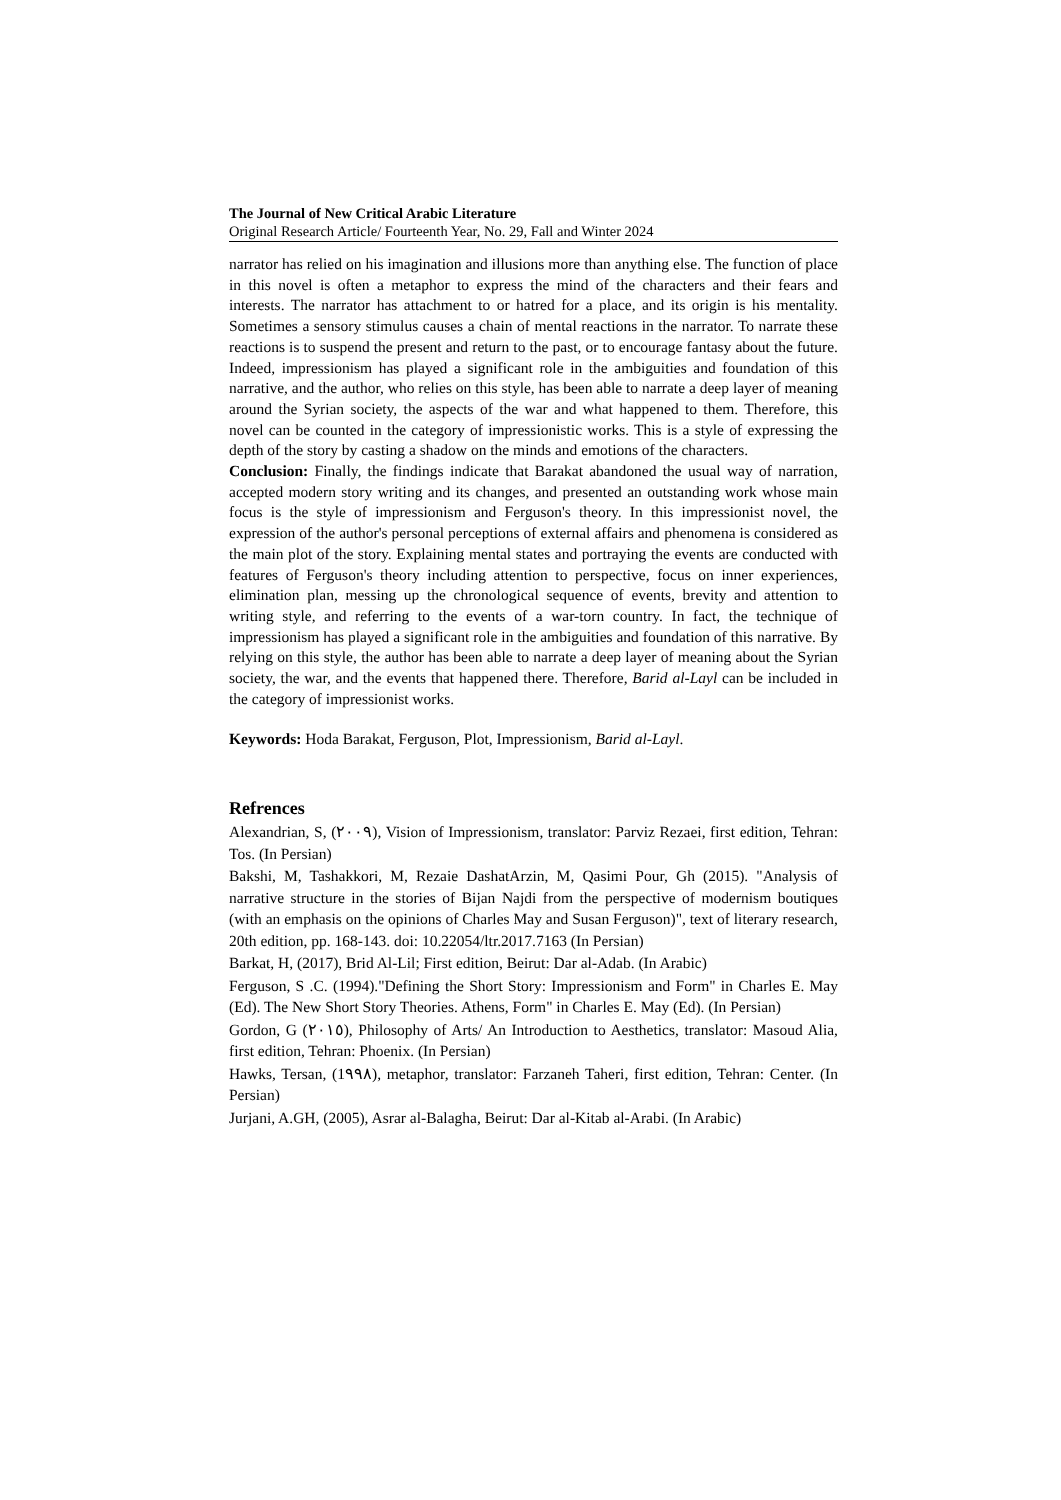The Journal of New Critical Arabic Literature
Original Research Article/ Fourteenth Year, No. 29, Fall and Winter 2024
narrator has relied on his imagination and illusions more than anything else. The function of place in this novel is often a metaphor to express the mind of the characters and their fears and interests. The narrator has attachment to or hatred for a place, and its origin is his mentality. Sometimes a sensory stimulus causes a chain of mental reactions in the narrator. To narrate these reactions is to suspend the present and return to the past, or to encourage fantasy about the future. Indeed, impressionism has played a significant role in the ambiguities and foundation of this narrative, and the author, who relies on this style, has been able to narrate a deep layer of meaning around the Syrian society, the aspects of the war and what happened to them. Therefore, this novel can be counted in the category of impressionistic works. This is a style of expressing the depth of the story by casting a shadow on the minds and emotions of the characters.
Conclusion: Finally, the findings indicate that Barakat abandoned the usual way of narration, accepted modern story writing and its changes, and presented an outstanding work whose main focus is the style of impressionism and Ferguson's theory. In this impressionist novel, the expression of the author's personal perceptions of external affairs and phenomena is considered as the main plot of the story. Explaining mental states and portraying the events are conducted with features of Ferguson's theory including attention to perspective, focus on inner experiences, elimination plan, messing up the chronological sequence of events, brevity and attention to writing style, and referring to the events of a war-torn country. In fact, the technique of impressionism has played a significant role in the ambiguities and foundation of this narrative. By relying on this style, the author has been able to narrate a deep layer of meaning about the Syrian society, the war, and the events that happened there. Therefore, Barid al-Layl can be included in the category of impressionist works.
Keywords: Hoda Barakat, Ferguson, Plot, Impressionism, Barid al-Layl.
Refrences
Alexandrian, S, (٢٠٠٩), Vision of Impressionism, translator: Parviz Rezaei, first edition, Tehran: Tos. (In Persian)
Bakshi, M, Tashakkori, M, Rezaie DashatArzin, M, Qasimi Pour, Gh (2015). "Analysis of narrative structure in the stories of Bijan Najdi from the perspective of modernism boutiques (with an emphasis on the opinions of Charles May and Susan Ferguson)", text of literary research, 20th edition, pp. 168-143. doi: 10.22054/ltr.2017.7163 (In Persian)
Barkat, H, (2017), Brid Al-Lil; First edition, Beirut: Dar al-Adab. (In Arabic)
Ferguson, S .C. (1994)."Defining the Short Story: Impressionism and Form" in Charles E. May (Ed). The New Short Story Theories. Athens, Form" in Charles E. May (Ed). (In Persian)
Gordon, G (٢٠١٥), Philosophy of Arts/ An Introduction to Aesthetics, translator: Masoud Alia, first edition, Tehran: Phoenix. (In Persian)
Hawks, Tersan, (1٩٩٨), metaphor, translator: Farzaneh Taheri, first edition, Tehran: Center. (In Persian)
Jurjani, A.GH, (2005), Asrar al-Balagha, Beirut: Dar al-Kitab al-Arabi. (In Arabic)